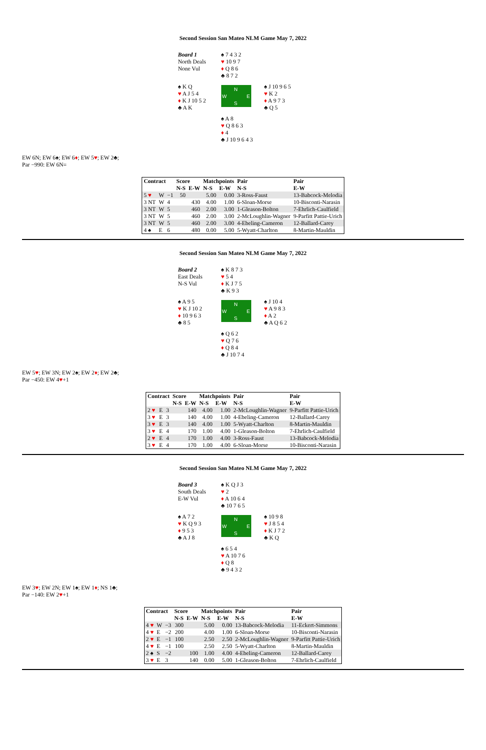Second Session San Mateo NLM Game May 7, 2022
Board 1
North Deals
None Vul
♠ 7 4 3 2
♥ 10 9 7
♦ Q 8 6
♣ 8 7 2
♠ K Q
♥ A J 5 4
♦ K J 10 5 2
♣ A K
N
W E
S
♠ J 10 9 6 5
♥ K 2
♦ A 9 7 3
♣ Q 5
♠ A 8
♥ Q 8 6 3
♦ 4
♣ J 10 9 6 4 3
EW 6N; EW 6♠; EW 6♦; EW 5♥; EW 2♣;
Par −990: EW 6N=
| Contract | | | Score | | Matchpoints | | Pair | Pair |
| --- | --- | --- | --- | --- | --- | --- | --- | --- |
| | | | N-S | E-W | N-S | E-W | N-S | E-W |
| 5 ♥ | W | −1 | 50 | | 5.00 | 0.00 | 3-Ross-Faust | 13-Babcock-Melodia |
| 3 NT | W | 4 | | 430 | 4.00 | 1.00 | 6-Sloan-Morse | 10-Bisconti-Narasin |
| 3 NT | W | 5 | | 460 | 2.00 | 3.00 | 1-Gleason-Bolton | 7-Ehrlich-Caulfield |
| 3 NT | W | 5 | | 460 | 2.00 | 3.00 | 2-McLoughlin-Wagner | 9-Parfitt Pattie-Urich |
| 3 NT | W | 5 | | 460 | 2.00 | 3.00 | 4-Ebeling-Cameron | 12-Ballard-Carey |
| 4 ♠ | E | 6 | | 480 | 0.00 | 5.00 | 5-Wyatt-Charlton | 8-Martin-Mauldin |
Second Session San Mateo NLM Game May 7, 2022
Board 2
East Deals
N-S Vul
♠ K 8 7 3
♥ 5 4
♦ K J 7 5
♣ K 9 3
♠ A 9 5
♥ K J 10 2
♦ 10 9 6 3
♣ 8 5
N
W E
S
♠ J 10 4
♥ A 9 8 3
♦ A 2
♣ A Q 6 2
♠ Q 6 2
♥ Q 7 6
♦ Q 8 4
♣ J 10 7 4
EW 5♥; EW 3N; EW 2♠; EW 2♦; EW 2♣;
Par −450: EW 4♥+1
| Contract | | | Score | | Matchpoints | | Pair | Pair |
| --- | --- | --- | --- | --- | --- | --- | --- | --- |
| | | | N-S | E-W | N-S | E-W | N-S | E-W |
| 2 ♥ | E | 3 | | 140 | 4.00 | 1.00 | 2-McLoughlin-Wagner | 9-Parfitt Pattie-Urich |
| 3 ♥ | E | 3 | | 140 | 4.00 | 1.00 | 4-Ebeling-Cameron | 12-Ballard-Carey |
| 3 ♥ | E | 3 | | 140 | 4.00 | 1.00 | 5-Wyatt-Charlton | 8-Martin-Mauldin |
| 3 ♥ | E | 4 | | 170 | 1.00 | 4.00 | 1-Gleason-Bolton | 7-Ehrlich-Caulfield |
| 2 ♥ | E | 4 | | 170 | 1.00 | 4.00 | 3-Ross-Faust | 13-Babcock-Melodia |
| 3 ♥ | E | 4 | | 170 | 1.00 | 4.00 | 6-Sloan-Morse | 10-Bisconti-Narasin |
Second Session San Mateo NLM Game May 7, 2022
Board 3
South Deals
E-W Vul
♠ K Q J 3
♥ 2
♦ A 10 6 4
♣ 10 7 6 5
♠ A 7 2
♥ K Q 9 3
♦ 9 5 3
♣ A J 8
N
W E
S
♠ 10 9 8
♥ J 8 5 4
♦ K J 7 2
♣ K Q
♠ 6 5 4
♥ A 10 7 6
♦ Q 8
♣ 9 4 3 2
EW 3♥; EW 2N; EW 1♠; EW 1♦; NS 1♣;
Par −140: EW 2♥+1
| Contract | | | Score | | Matchpoints | | Pair | Pair |
| --- | --- | --- | --- | --- | --- | --- | --- | --- |
| | | | N-S | E-W | N-S | E-W | N-S | E-W |
| 4 ♥ | W | −3 | 300 | | 5.00 | 0.00 | 13-Babcock-Melodia | 11-Eckert-Simmons |
| 4 ♥ | E | −2 | 200 | | 4.00 | 1.00 | 6-Sloan-Morse | 10-Bisconti-Narasin |
| 2 ♥ | E | −1 | 100 | | 2.50 | 2.50 | 2-McLoughlin-Wagner | 9-Parfitt Pattie-Urich |
| 4 ♥ | E | −1 | 100 | | 2.50 | 2.50 | 5-Wyatt-Charlton | 8-Martin-Mauldin |
| 2 ♠ | S | −2 | | 100 | 1.00 | 4.00 | 4-Ebeling-Cameron | 12-Ballard-Carey |
| 3 ♥ | E | 3 | | 140 | 0.00 | 5.00 | 1-Gleason-Bolton | 7-Ehrlich-Caulfield |